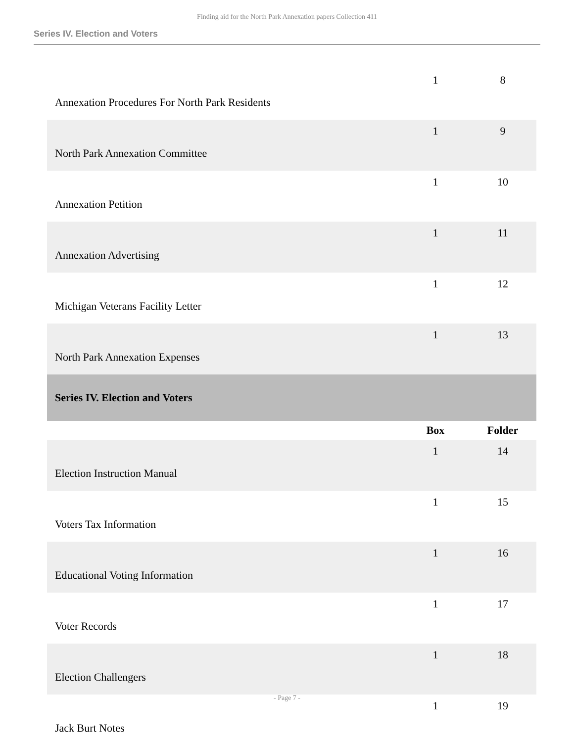Finding aid for the North Park Annexation papers Collection 411
Series IV. Election and Voters
| Annexation Procedures For North Park Residents | 1 | 8 |
| North Park Annexation Committee | 1 | 9 |
| Annexation Petition | 1 | 10 |
| Annexation Advertising | 1 | 11 |
| Michigan Veterans Facility Letter | 1 | 12 |
| North Park Annexation Expenses | 1 | 13 |
| Series IV. Election and Voters | | |
| | Box | Folder |
| Election Instruction Manual | 1 | 14 |
| Voters Tax Information | 1 | 15 |
| Educational Voting Information | 1 | 16 |
| Voter Records | 1 | 17 |
| Election Challengers | 1 | 18 |
| Jack Burt Notes | 1 | 19 |
- Page 7 -